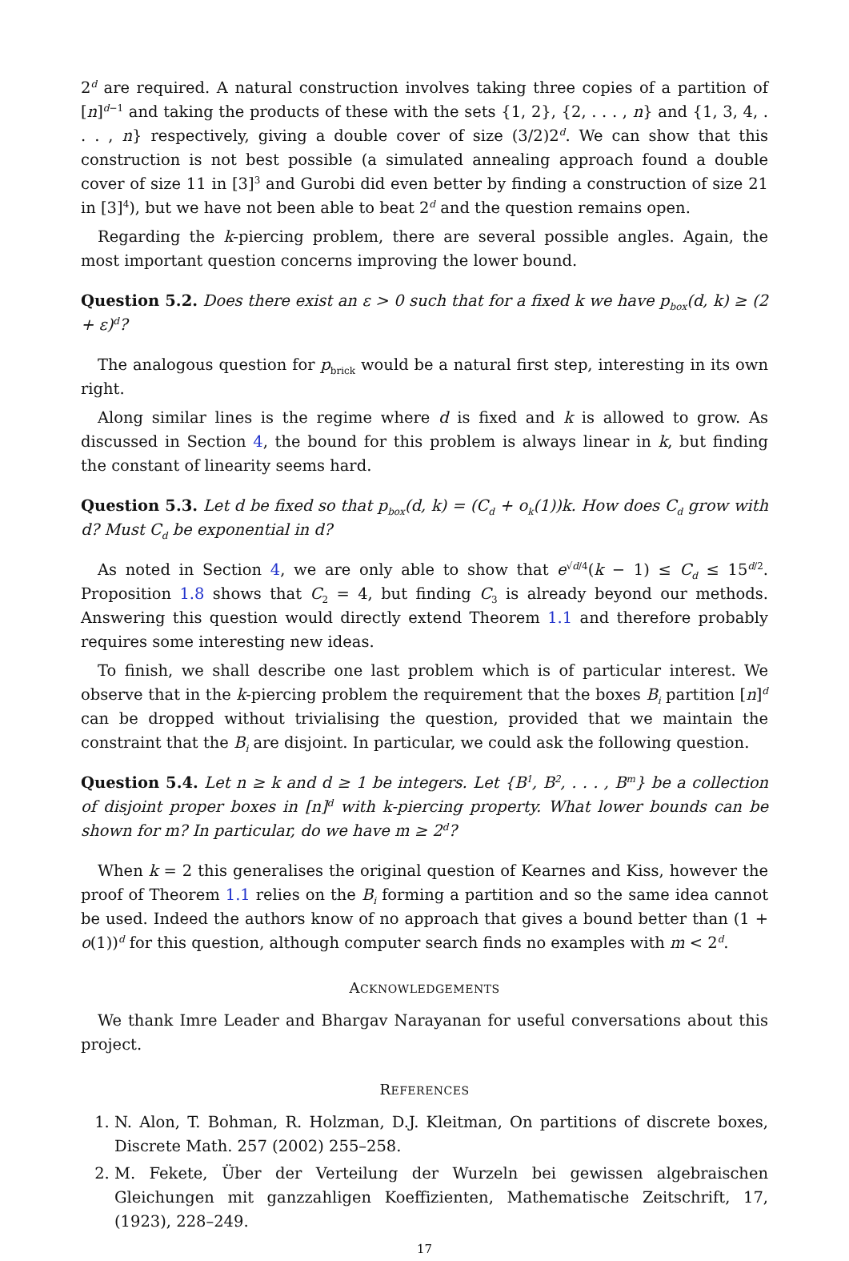2<sup>d</sup> are required. A natural construction involves taking three copies of a partition of [n]<sup>d−1</sup> and taking the products of these with the sets {1, 2}, {2, . . . , n} and {1, 3, 4, . . . , n} respectively, giving a double cover of size (3/2)2<sup>d</sup>. We can show that this construction is not best possible (a simulated annealing approach found a double cover of size 11 in [3]<sup>3</sup> and Gurobi did even better by finding a construction of size 21 in [3]<sup>4</sup>), but we have not been able to beat 2<sup>d</sup> and the question remains open.
Regarding the k-piercing problem, there are several possible angles. Again, the most important question concerns improving the lower bound.
Question 5.2. Does there exist an ε > 0 such that for a fixed k we have p<sub>box</sub>(d, k) ≥ (2 + ε)<sup>d</sup>?
The analogous question for p<sub>brick</sub> would be a natural first step, interesting in its own right.
Along similar lines is the regime where d is fixed and k is allowed to grow. As discussed in Section 4, the bound for this problem is always linear in k, but finding the constant of linearity seems hard.
Question 5.3. Let d be fixed so that p<sub>box</sub>(d, k) = (C<sub>d</sub> + o<sub>k</sub>(1))k. How does C<sub>d</sub> grow with d? Must C<sub>d</sub> be exponential in d?
As noted in Section 4, we are only able to show that e<sup>√d/4</sup>(k − 1) ≤ C<sub>d</sub> ≤ 15<sup>d/2</sup>. Proposition 1.8 shows that C<sub>2</sub> = 4, but finding C<sub>3</sub> is already beyond our methods. Answering this question would directly extend Theorem 1.1 and therefore probably requires some interesting new ideas.
To finish, we shall describe one last problem which is of particular interest. We observe that in the k-piercing problem the requirement that the boxes B<sub>i</sub> partition [n]<sup>d</sup> can be dropped without trivialising the question, provided that we maintain the constraint that the B<sub>i</sub> are disjoint. In particular, we could ask the following question.
Question 5.4. Let n ≥ k and d ≥ 1 be integers. Let {B<sup>1</sup>, B<sup>2</sup>, . . . , B<sup>m</sup>} be a collection of disjoint proper boxes in [n]<sup>d</sup> with k-piercing property. What lower bounds can be shown for m? In particular, do we have m ≥ 2<sup>d</sup>?
When k = 2 this generalises the original question of Kearnes and Kiss, however the proof of Theorem 1.1 relies on the B<sub>i</sub> forming a partition and so the same idea cannot be used. Indeed the authors know of no approach that gives a bound better than (1 + o(1))<sup>d</sup> for this question, although computer search finds no examples with m < 2<sup>d</sup>.
ACKNOWLEDGEMENTS
We thank Imre Leader and Bhargav Narayanan for useful conversations about this project.
REFERENCES
1. N. Alon, T. Bohman, R. Holzman, D.J. Kleitman, On partitions of discrete boxes, Discrete Math. 257 (2002) 255–258.
2. M. Fekete, Über der Verteilung der Wurzeln bei gewissen algebraischen Gleichungen mit ganzzahligen Koeffizienten, Mathematische Zeitschrift, 17, (1923), 228–249.
17